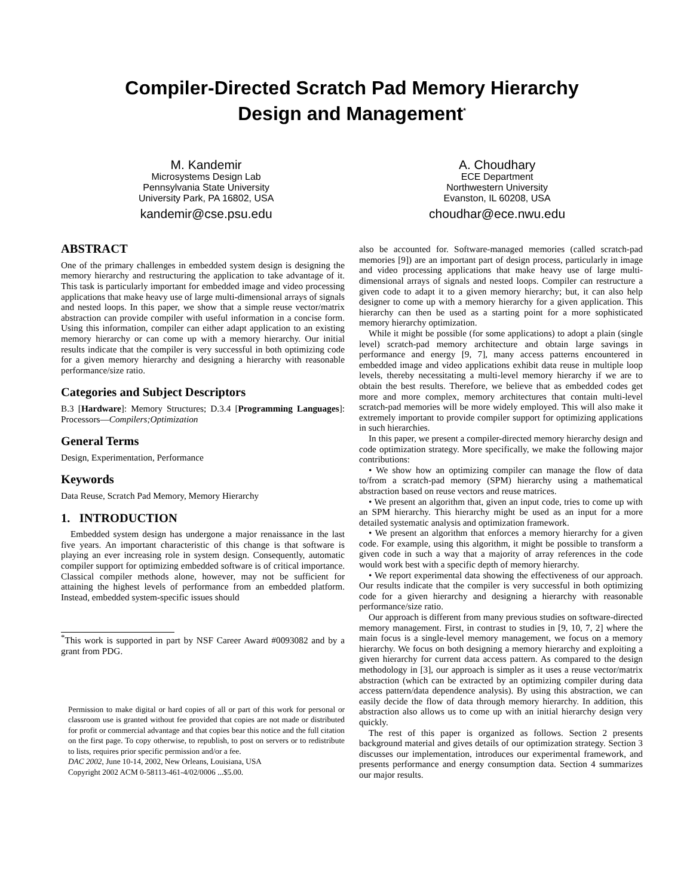Compiler-Directed Scratch Pad Memory Hierarchy
Design and Management<sup>*</sup>
M. Kandemir
Microsystems Design Lab
Pennsylvania State University
University Park, PA 16802, USA
kandemir@cse.psu.edu
A. Choudhary
ECE Department
Northwestern University
Evanston, IL 60208, USA
choudhar@ece.nwu.edu
ABSTRACT
One of the primary challenges in embedded system design is designing the memory hierarchy and restructuring the application to take advantage of it. This task is particularly important for embedded image and video processing applications that make heavy use of large multi-dimensional arrays of signals and nested loops. In this paper, we show that a simple reuse vector/matrix abstraction can provide compiler with useful information in a concise form. Using this information, compiler can either adapt application to an existing memory hierarchy or can come up with a memory hierarchy. Our initial results indicate that the compiler is very successful in both optimizing code for a given memory hierarchy and designing a hierarchy with reasonable performance/size ratio.
Categories and Subject Descriptors
B.3 [Hardware]: Memory Structures; D.3.4 [Programming Languages]: Processors—Compilers;Optimization
General Terms
Design, Experimentation, Performance
Keywords
Data Reuse, Scratch Pad Memory, Memory Hierarchy
1. INTRODUCTION
Embedded system design has undergone a major renaissance in the last five years. An important characteristic of this change is that software is playing an ever increasing role in system design. Consequently, automatic compiler support for optimizing embedded software is of critical importance. Classical compiler methods alone, however, may not be sufficient for attaining the highest levels of performance from an embedded platform. Instead, embedded system-specific issues should
<sup>*</sup> This work is supported in part by NSF Career Award #0093082 and by a grant from PDG.
Permission to make digital or hard copies of all or part of this work for personal or classroom use is granted without fee provided that copies are not made or distributed for profit or commercial advantage and that copies bear this notice and the full citation on the first page. To copy otherwise, to republish, to post on servers or to redistribute to lists, requires prior specific permission and/or a fee.
DAC 2002, June 10-14, 2002, New Orleans, Louisiana, USA
Copyright 2002 ACM 0-58113-461-4/02/0006 ...$5.00.
also be accounted for. Software-managed memories (called scratch-pad memories [9]) are an important part of design process, particularly in image and video processing applications that make heavy use of large multi-dimensional arrays of signals and nested loops. Compiler can restructure a given code to adapt it to a given memory hierarchy; but, it can also help designer to come up with a memory hierarchy for a given application. This hierarchy can then be used as a starting point for a more sophisticated memory hierarchy optimization.
While it might be possible (for some applications) to adopt a plain (single level) scratch-pad memory architecture and obtain large savings in performance and energy [9, 7], many access patterns encountered in embedded image and video applications exhibit data reuse in multiple loop levels, thereby necessitating a multi-level memory hierarchy if we are to obtain the best results. Therefore, we believe that as embedded codes get more and more complex, memory architectures that contain multi-level scratch-pad memories will be more widely employed. This will also make it extremely important to provide compiler support for optimizing applications in such hierarchies.
In this paper, we present a compiler-directed memory hierarchy design and code optimization strategy. More specifically, we make the following major contributions:
• We show how an optimizing compiler can manage the flow of data to/from a scratch-pad memory (SPM) hierarchy using a mathematical abstraction based on reuse vectors and reuse matrices.
• We present an algorithm that, given an input code, tries to come up with an SPM hierarchy. This hierarchy might be used as an input for a more detailed systematic analysis and optimization framework.
• We present an algorithm that enforces a memory hierarchy for a given code. For example, using this algorithm, it might be possible to transform a given code in such a way that a majority of array references in the code would work best with a specific depth of memory hierarchy.
• We report experimental data showing the effectiveness of our approach. Our results indicate that the compiler is very successful in both optimizing code for a given hierarchy and designing a hierarchy with reasonable performance/size ratio.
Our approach is different from many previous studies on software-directed memory management. First, in contrast to studies in [9, 10, 7, 2] where the main focus is a single-level memory management, we focus on a memory hierarchy. We focus on both designing a memory hierarchy and exploiting a given hierarchy for current data access pattern. As compared to the design methodology in [3], our approach is simpler as it uses a reuse vector/matrix abstraction (which can be extracted by an optimizing compiler during data access pattern/data dependence analysis). By using this abstraction, we can easily decide the flow of data through memory hierarchy. In addition, this abstraction also allows us to come up with an initial hierarchy design very quickly.
The rest of this paper is organized as follows. Section 2 presents background material and gives details of our optimization strategy. Section 3 discusses our implementation, introduces our experimental framework, and presents performance and energy consumption data. Section 4 summarizes our major results.